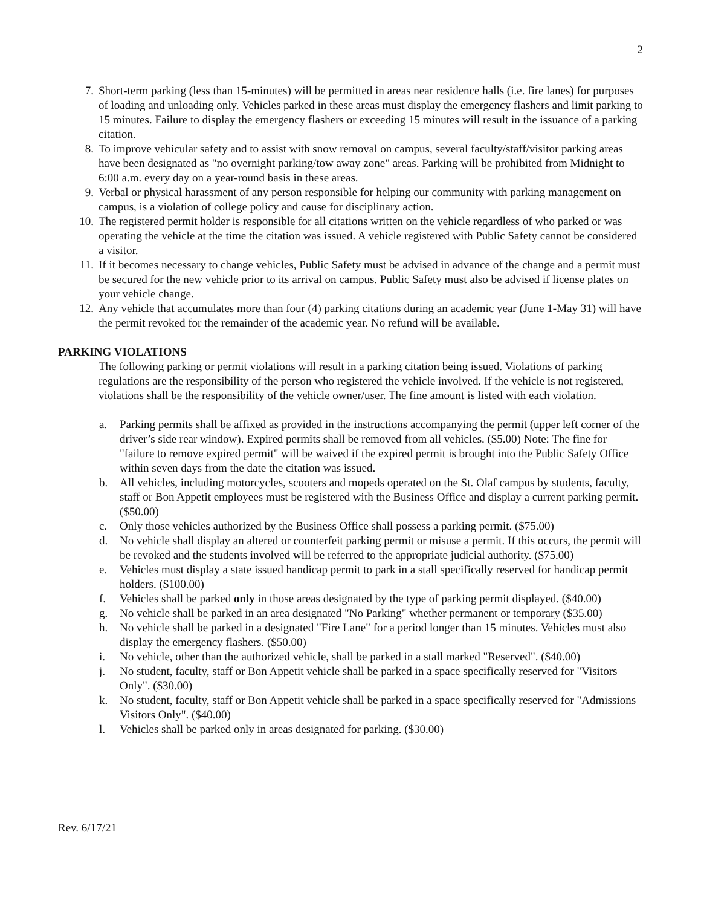2
7. Short-term parking (less than 15-minutes) will be permitted in areas near residence halls (i.e. fire lanes) for purposes of loading and unloading only. Vehicles parked in these areas must display the emergency flashers and limit parking to 15 minutes. Failure to display the emergency flashers or exceeding 15 minutes will result in the issuance of a parking citation.
8. To improve vehicular safety and to assist with snow removal on campus, several faculty/staff/visitor parking areas have been designated as "no overnight parking/tow away zone" areas. Parking will be prohibited from Midnight to 6:00 a.m. every day on a year-round basis in these areas.
9. Verbal or physical harassment of any person responsible for helping our community with parking management on campus, is a violation of college policy and cause for disciplinary action.
10. The registered permit holder is responsible for all citations written on the vehicle regardless of who parked or was operating the vehicle at the time the citation was issued. A vehicle registered with Public Safety cannot be considered a visitor.
11. If it becomes necessary to change vehicles, Public Safety must be advised in advance of the change and a permit must be secured for the new vehicle prior to its arrival on campus. Public Safety must also be advised if license plates on your vehicle change.
12. Any vehicle that accumulates more than four (4) parking citations during an academic year (June 1-May 31) will have the permit revoked for the remainder of the academic year. No refund will be available.
PARKING VIOLATIONS
The following parking or permit violations will result in a parking citation being issued. Violations of parking regulations are the responsibility of the person who registered the vehicle involved. If the vehicle is not registered, violations shall be the responsibility of the vehicle owner/user. The fine amount is listed with each violation.
a. Parking permits shall be affixed as provided in the instructions accompanying the permit (upper left corner of the driver’s side rear window). Expired permits shall be removed from all vehicles. ($5.00) Note: The fine for "failure to remove expired permit" will be waived if the expired permit is brought into the Public Safety Office within seven days from the date the citation was issued.
b. All vehicles, including motorcycles, scooters and mopeds operated on the St. Olaf campus by students, faculty, staff or Bon Appetit employees must be registered with the Business Office and display a current parking permit. ($50.00)
c. Only those vehicles authorized by the Business Office shall possess a parking permit. ($75.00)
d. No vehicle shall display an altered or counterfeit parking permit or misuse a permit. If this occurs, the permit will be revoked and the students involved will be referred to the appropriate judicial authority. ($75.00)
e. Vehicles must display a state issued handicap permit to park in a stall specifically reserved for handicap permit holders. ($100.00)
f. Vehicles shall be parked only in those areas designated by the type of parking permit displayed. ($40.00)
g. No vehicle shall be parked in an area designated "No Parking" whether permanent or temporary ($35.00)
h. No vehicle shall be parked in a designated "Fire Lane" for a period longer than 15 minutes. Vehicles must also display the emergency flashers. ($50.00)
i. No vehicle, other than the authorized vehicle, shall be parked in a stall marked "Reserved". ($40.00)
j. No student, faculty, staff or Bon Appetit vehicle shall be parked in a space specifically reserved for "Visitors Only". ($30.00)
k. No student, faculty, staff or Bon Appetit vehicle shall be parked in a space specifically reserved for "Admissions Visitors Only". ($40.00)
l. Vehicles shall be parked only in areas designated for parking. ($30.00)
Rev. 6/17/21